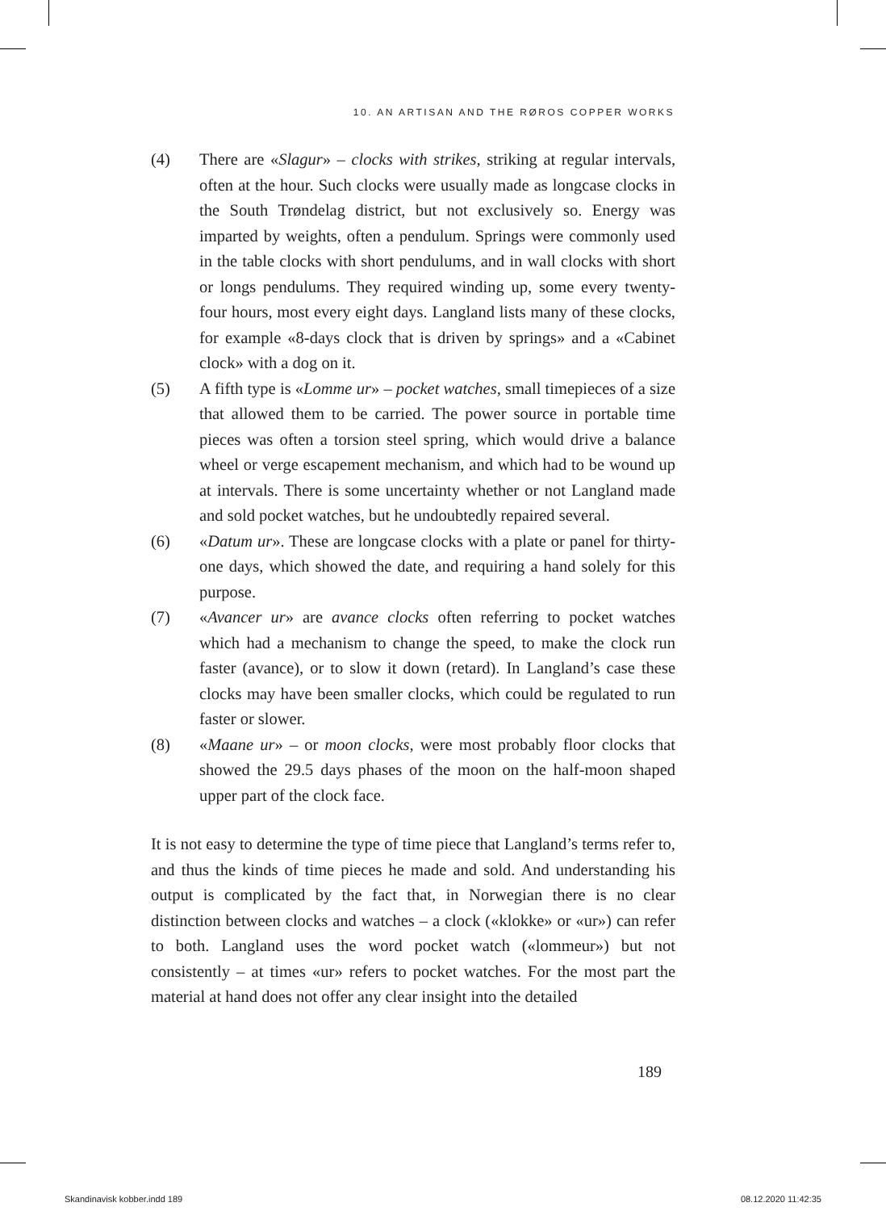10. AN ARTISAN AND THE RØROS COPPER WORKS
(4) There are «Slagur» – clocks with strikes, striking at regular intervals, often at the hour. Such clocks were usually made as longcase clocks in the South Trøndelag district, but not exclusively so. Energy was imparted by weights, often a pendulum. Springs were commonly used in the table clocks with short pendulums, and in wall clocks with short or longs pendulums. They required winding up, some every twenty-four hours, most every eight days. Langland lists many of these clocks, for example «8-days clock that is driven by springs» and a «Cabinet clock» with a dog on it.
(5) A fifth type is «Lomme ur» – pocket watches, small timepieces of a size that allowed them to be carried. The power source in portable time pieces was often a torsion steel spring, which would drive a balance wheel or verge escapement mechanism, and which had to be wound up at intervals. There is some uncertainty whether or not Langland made and sold pocket watches, but he undoubtedly repaired several.
(6) «Datum ur». These are longcase clocks with a plate or panel for thirty-one days, which showed the date, and requiring a hand solely for this purpose.
(7) «Avancer ur» are avance clocks often referring to pocket watches which had a mechanism to change the speed, to make the clock run faster (avance), or to slow it down (retard). In Langland’s case these clocks may have been smaller clocks, which could be regulated to run faster or slower.
(8) «Maane ur» – or moon clocks, were most probably floor clocks that showed the 29.5 days phases of the moon on the half-moon shaped upper part of the clock face.
It is not easy to determine the type of time piece that Langland’s terms refer to, and thus the kinds of time pieces he made and sold. And understanding his output is complicated by the fact that, in Norwegian there is no clear distinction between clocks and watches – a clock («klokke» or «ur») can refer to both. Langland uses the word pocket watch («lommeur») but not consistently – at times «ur» refers to pocket watches. For the most part the material at hand does not offer any clear insight into the detailed
189
Skandinavisk kobber.indd 189 08.12.2020 11:42:35